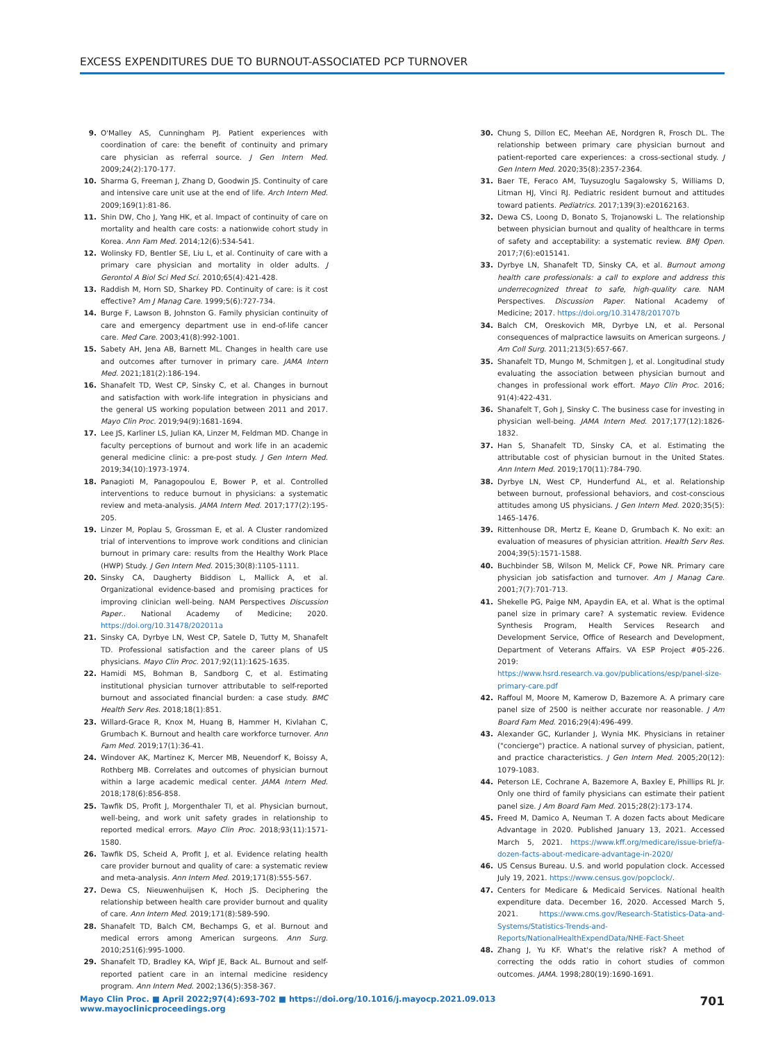EXCESS EXPENDITURES DUE TO BURNOUT-ASSOCIATED PCP TURNOVER
9. O'Malley AS, Cunningham PJ. Patient experiences with coordination of care: the benefit of continuity and primary care physician as referral source. J Gen Intern Med. 2009;24(2):170-177.
10. Sharma G, Freeman J, Zhang D, Goodwin JS. Continuity of care and intensive care unit use at the end of life. Arch Intern Med. 2009;169(1):81-86.
11. Shin DW, Cho J, Yang HK, et al. Impact of continuity of care on mortality and health care costs: a nationwide cohort study in Korea. Ann Fam Med. 2014;12(6):534-541.
12. Wolinsky FD, Bentler SE, Liu L, et al. Continuity of care with a primary care physician and mortality in older adults. J Gerontol A Biol Sci Med Sci. 2010;65(4):421-428.
13. Raddish M, Horn SD, Sharkey PD. Continuity of care: is it cost effective? Am J Manag Care. 1999;5(6):727-734.
14. Burge F, Lawson B, Johnston G. Family physician continuity of care and emergency department use in end-of-life cancer care. Med Care. 2003;41(8):992-1001.
15. Sabety AH, Jena AB, Barnett ML. Changes in health care use and outcomes after turnover in primary care. JAMA Intern Med. 2021;181(2):186-194.
16. Shanafelt TD, West CP, Sinsky C, et al. Changes in burnout and satisfaction with work-life integration in physicians and the general US working population between 2011 and 2017. Mayo Clin Proc. 2019;94(9):1681-1694.
17. Lee JS, Karliner LS, Julian KA, Linzer M, Feldman MD. Change in faculty perceptions of burnout and work life in an academic general medicine clinic: a pre-post study. J Gen Intern Med. 2019;34(10):1973-1974.
18. Panagioti M, Panagopoulou E, Bower P, et al. Controlled interventions to reduce burnout in physicians: a systematic review and meta-analysis. JAMA Intern Med. 2017;177(2):195-205.
19. Linzer M, Poplau S, Grossman E, et al. A Cluster randomized trial of interventions to improve work conditions and clinician burnout in primary care: results from the Healthy Work Place (HWP) Study. J Gen Intern Med. 2015;30(8):1105-1111.
20. Sinsky CA, Daugherty Biddison L, Mallick A, et al. Organizational evidence-based and promising practices for improving clinician well-being. NAM Perspectives Discussion Paper.. National Academy of Medicine; 2020. https://doi.org/10.31478/202011a
21. Sinsky CA, Dyrbye LN, West CP, Satele D, Tutty M, Shanafelt TD. Professional satisfaction and the career plans of US physicians. Mayo Clin Proc. 2017;92(11):1625-1635.
22. Hamidi MS, Bohman B, Sandborg C, et al. Estimating institutional physician turnover attributable to self-reported burnout and associated financial burden: a case study. BMC Health Serv Res. 2018;18(1):851.
23. Willard-Grace R, Knox M, Huang B, Hammer H, Kivlahan C, Grumbach K. Burnout and health care workforce turnover. Ann Fam Med. 2019;17(1):36-41.
24. Windover AK, Martinez K, Mercer MB, Neuendorf K, Boissy A, Rothberg MB. Correlates and outcomes of physician burnout within a large academic medical center. JAMA Intern Med. 2018;178(6):856-858.
25. Tawfik DS, Profit J, Morgenthaler TI, et al. Physician burnout, well-being, and work unit safety grades in relationship to reported medical errors. Mayo Clin Proc. 2018;93(11):1571-1580.
26. Tawfik DS, Scheid A, Profit J, et al. Evidence relating health care provider burnout and quality of care: a systematic review and meta-analysis. Ann Intern Med. 2019;171(8):555-567.
27. Dewa CS, Nieuwenhuijsen K, Hoch JS. Deciphering the relationship between health care provider burnout and quality of care. Ann Intern Med. 2019;171(8):589-590.
28. Shanafelt TD, Balch CM, Bechamps G, et al. Burnout and medical errors among American surgeons. Ann Surg. 2010;251(6):995-1000.
29. Shanafelt TD, Bradley KA, Wipf JE, Back AL. Burnout and self-reported patient care in an internal medicine residency program. Ann Intern Med. 2002;136(5):358-367.
30. Chung S, Dillon EC, Meehan AE, Nordgren R, Frosch DL. The relationship between primary care physician burnout and patient-reported care experiences: a cross-sectional study. J Gen Intern Med. 2020;35(8):2357-2364.
31. Baer TE, Feraco AM, Tuysuzoglu Sagalowsky S, Williams D, Litman HJ, Vinci RJ. Pediatric resident burnout and attitudes toward patients. Pediatrics. 2017;139(3):e20162163.
32. Dewa CS, Loong D, Bonato S, Trojanowski L. The relationship between physician burnout and quality of healthcare in terms of safety and acceptability: a systematic review. BMJ Open. 2017;7(6):e015141.
33. Dyrbye LN, Shanafelt TD, Sinsky CA, et al. Burnout among health care professionals: a call to explore and address this underrecognized threat to safe, high-quality care. NAM Perspectives. Discussion Paper. National Academy of Medicine; 2017. https://doi.org/10.31478/201707b
34. Balch CM, Oreskovich MR, Dyrbye LN, et al. Personal consequences of malpractice lawsuits on American surgeons. J Am Coll Surg. 2011;213(5):657-667.
35. Shanafelt TD, Mungo M, Schmitgen J, et al. Longitudinal study evaluating the association between physician burnout and changes in professional work effort. Mayo Clin Proc. 2016; 91(4):422-431.
36. Shanafelt T, Goh J, Sinsky C. The business case for investing in physician well-being. JAMA Intern Med. 2017;177(12):1826-1832.
37. Han S, Shanafelt TD, Sinsky CA, et al. Estimating the attributable cost of physician burnout in the United States. Ann Intern Med. 2019;170(11):784-790.
38. Dyrbye LN, West CP, Hunderfund AL, et al. Relationship between burnout, professional behaviors, and cost-conscious attitudes among US physicians. J Gen Intern Med. 2020;35(5): 1465-1476.
39. Rittenhouse DR, Mertz E, Keane D, Grumbach K. No exit: an evaluation of measures of physician attrition. Health Serv Res. 2004;39(5):1571-1588.
40. Buchbinder SB, Wilson M, Melick CF, Powe NR. Primary care physician job satisfaction and turnover. Am J Manag Care. 2001;7(7):701-713.
41. Shekelle PG, Paige NM, Apaydin EA, et al. What is the optimal panel size in primary care? A systematic review. Evidence Synthesis Program, Health Services Research and Development Service, Office of Research and Development, Department of Veterans Affairs. VA ESP Project #05-226. 2019: https://www.hsrd.research.va.gov/publications/esp/panel-size-primary-care.pdf
42. Raffoul M, Moore M, Kamerow D, Bazemore A. A primary care panel size of 2500 is neither accurate nor reasonable. J Am Board Fam Med. 2016;29(4):496-499.
43. Alexander GC, Kurlander J, Wynia MK. Physicians in retainer ("concierge") practice. A national survey of physician, patient, and practice characteristics. J Gen Intern Med. 2005;20(12): 1079-1083.
44. Peterson LE, Cochrane A, Bazemore A, Baxley E, Phillips RL Jr. Only one third of family physicians can estimate their patient panel size. J Am Board Fam Med. 2015;28(2):173-174.
45. Freed M, Damico A, Neuman T. A dozen facts about Medicare Advantage in 2020. Published January 13, 2021. Accessed March 5, 2021. https://www.kff.org/medicare/issue-brief/a-dozen-facts-about-medicare-advantage-in-2020/
46. US Census Bureau. U.S. and world population clock. Accessed July 19, 2021. https://www.census.gov/popclock/.
47. Centers for Medicare & Medicaid Services. National health expenditure data. December 16, 2020. Accessed March 5, 2021. https://www.cms.gov/Research-Statistics-Data-and-Systems/Statistics-Trends-and-Reports/NationalHealthExpendData/NHE-Fact-Sheet
48. Zhang J, Yu KF. What's the relative risk? A method of correcting the odds ratio in cohort studies of common outcomes. JAMA. 1998;280(19):1690-1691.
Mayo Clin Proc. ■ April 2022;97(4):693-702 ■ https://doi.org/10.1016/j.mayocp.2021.09.013
www.mayoclinicproceedings.org
701